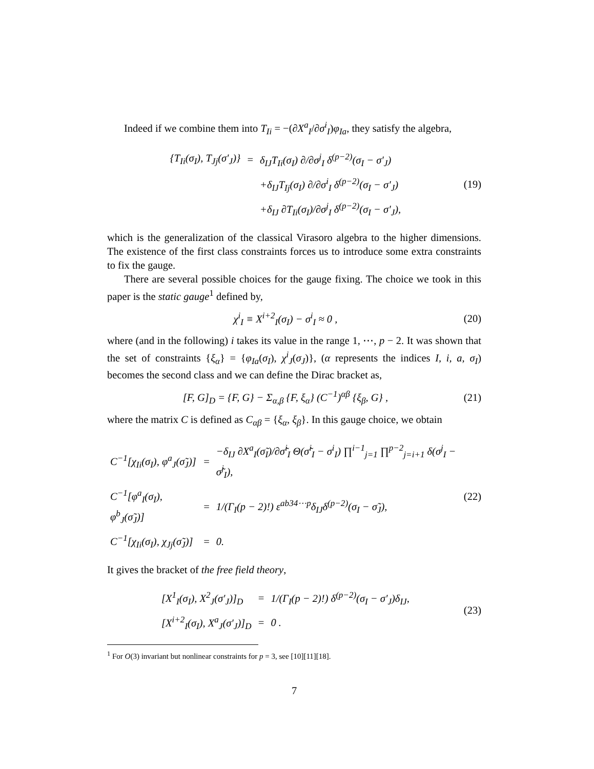Indeed if we combine them into T<sub>Ii</sub> = −(∂X<sup>a</sup><sub>I</sub>/∂σ<sup>i</sup><sub>I</sub>)φ<sub>Ia</sub>, they satisfy the algebra,
| { T<sub>Ii</sub> ( σ<sub>I</sub> ), T<sub>Jj</sub> ( σ′<sub>J</sub> )} | = | δ<sub>IJ</sub>T<sub>Ii</sub> ( σ<sub>I</sub> ) ∂/∂ σ<sup>j</sup><sub>I</sub> δ<sup>(p−2)</sup>( σ<sub>I</sub> − σ′<sub>J</sub> ) |
| | | + δ<sub>IJ</sub>T<sub>Ij</sub> ( σ<sub>I</sub> ) ∂/∂ σ<sup>i</sup><sub>I</sub> δ<sup>(p−2)</sup>( σ<sub>I</sub> − σ′<sub>J</sub> ) |
| | | + δ<sub>IJ</sub> ∂ T<sub>Ii</sub> ( σ<sub>I</sub> )/∂ σ<sup>j</sup><sub>I</sub> δ<sup>(p−2)</sup>( σ<sub>I</sub> − σ′<sub>J</sub> ), |
(19)
which is the generalization of the classical Virasoro algebra to the higher dimensions. The existence of the first class constraints forces us to introduce some extra constraints to fix the gauge.
There are several possible choices for the gauge fixing. The choice we took in this paper is the static gauge<sup>1</sup> defined by,
χ<sup>i</sup><sub>I</sub> ≡ X<sup>i+2</sup><sub>I</sub>(σ<sub>I</sub>) − σ<sup>i</sup><sub>I</sub> ≈ 0 , (20)
where (and in the following) i takes its value in the range 1, ⋯, p − 2. It was shown that the set of constraints {ξ<sub>α</sub>} = {φ<sub>Ia</sub>(σ<sub>I</sub>), χ<sup>i</sup><sub>J</sub>(σ<sub>J</sub>)}, (α represents the indices I, i, a, σ<sub>I</sub>) becomes the second class and we can define the Dirac bracket as,
[F, G]<sub>D</sub> = {F, G} − Σ<sub>α,β</sub> {F, ξ<sub>α</sub>} (C<sup>−1</sup>)<sup>αβ</sup> {ξ<sub>β</sub>, G} , (21)
where the matrix C is defined as C<sub>αβ</sub> = {ξ<sub>α</sub>, ξ<sub>β</sub>}. In this gauge choice, we obtain
| C<sup>−1</sup>[χ<sub>Ii</sub>(σ<sub>I</sub>), φ<sup>a</sup><sub>J</sub>(σ̃<sub>J</sub>)] | = | −δ<sub>IJ</sub> ∂X<sup>a</sup><sub>I</sub>(σ̃<sub>I</sub>)/∂σ̃<sup>i</sup><sub>I</sub> Θ(σ̃<sup>i</sup><sub>I</sub> − σ<sup>i</sup><sub>I</sub>) ∏<sup>i−1</sup><sub>j=1</sub> ∏<sup>p−2</sup><sub>j=i+1</sub> δ(σ<sup>j</sup><sub>I</sub> − σ̃<sup>j</sup><sub>I</sub>), |
| C<sup>−1</sup>[φ<sup>a</sup><sub>I</sub>(σ<sub>I</sub>), φ<sup>b</sup><sub>J</sub>(σ̃<sub>J</sub>)] | = | 1/(Γ<sub>I</sub>(p − 2)!) ε<sup>ab34⋯p</sup>δ<sub>IJ</sub>δ<sup>(p−2)</sup>(σ<sub>I</sub> − σ̃<sub>J</sub>), |
| C<sup>−1</sup>[χ<sub>Ii</sub>(σ<sub>I</sub>), χ<sub>Jj</sub>(σ̃<sub>J</sub>)] | = | 0. |
(22)
It gives the bracket of the free field theory,
| [X<sup>1</sup><sub>I</sub>(σ<sub>I</sub>), X<sup>2</sup><sub>J</sub>(σ′<sub>J</sub>)]<sub>D</sub> | = | 1/(Γ<sub>I</sub>(p − 2)!) δ<sup>(p−2)</sup>(σ<sub>I</sub> − σ′<sub>J</sub>)δ<sub>IJ</sub>, |
| [X<sup>i+2</sup><sub>I</sub>(σ<sub>I</sub>), X<sup>a</sup><sub>J</sub>(σ′<sub>J</sub>)]<sub>D</sub> | = | 0 . |
(23)
<sup>1</sup> For O(3) invariant but nonlinear constraints for p = 3, see [10][11][18].
7